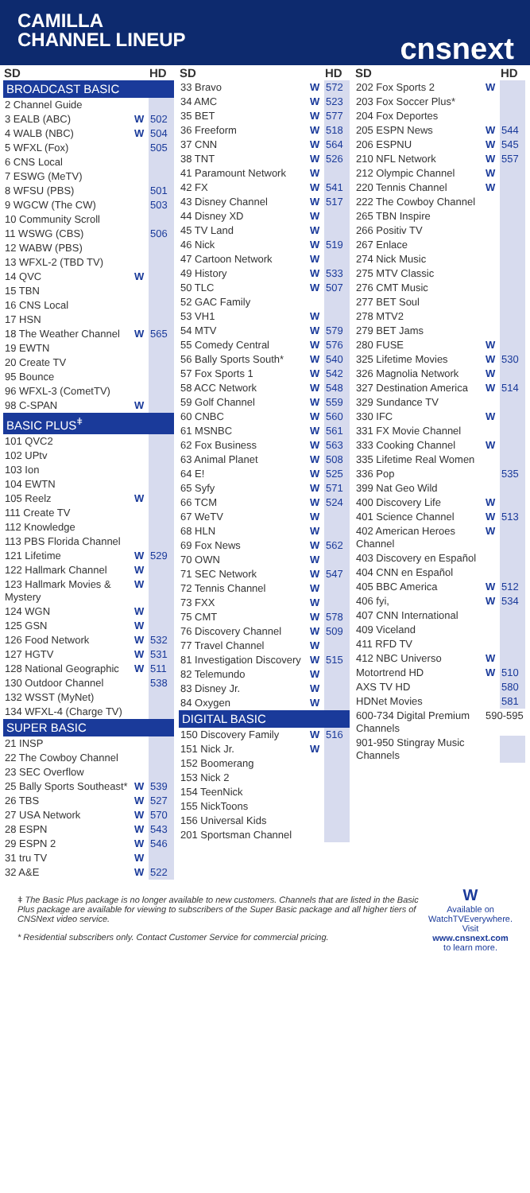CAMILLA
CHANNEL LINEUP
cnsnext
| SD | | HD |
| --- | --- | --- |
| BROADCAST BASIC | | |
| 2 Channel Guide | | |
| 3 EALB (ABC) | W | 502 |
| 4 WALB (NBC) | W | 504 |
| 5 WFXL (Fox) | | 505 |
| 6 CNS Local | | |
| 7 ESWG (MeTV) | | |
| 8 WFSU (PBS) | | 501 |
| 9 WGCW (The CW) | | 503 |
| 10 Community Scroll | | |
| 11 WSWG (CBS) | | 506 |
| 12 WABW (PBS) | | |
| 13 WFXL-2 (TBD TV) | | |
| 14 QVC | W | |
| 15 TBN | | |
| 16 CNS Local | | |
| 17 HSN | | |
| 18 The Weather Channel | W | 565 |
| 19 EWTN | | |
| 20 Create TV | | |
| 95 Bounce | | |
| 96 WFXL-3 (CometTV) | | |
| 98 C-SPAN | W | |
| BASIC PLUS<sup>ǂ</sup> | | |
| 101 QVC2 | | |
| 102 UPtv | | |
| 103 Ion | | |
| 104 EWTN | | |
| 105 Reelz | W | |
| 111 Create TV | | |
| 112 Knowledge | | |
| 113 PBS Florida Channel | | |
| 121 Lifetime | W | 529 |
| 122 Hallmark Channel | W | |
| 123 Hallmark Movies & Mystery | W | |
| 124 WGN | W | |
| 125 GSN | W | |
| 126 Food Network | W | 532 |
| 127 HGTV | W | 531 |
| 128 National Geographic | W | 511 |
| 130 Outdoor Channel | | 538 |
| 132 WSST (MyNet) | | |
| 134 WFXL-4 (Charge TV) | | |
| SUPER BASIC | | |
| 21 INSP | | |
| 22 The Cowboy Channel | | |
| 23 SEC Overflow | | |
| 25 Bally Sports Southeast* | W | 539 |
| 26 TBS | W | 527 |
| 27 USA Network | W | 570 |
| 28 ESPN | W | 543 |
| 29 ESPN 2 | W | 546 |
| 31 tru TV | W | |
| 32 A&E | W | 522 |
| SD | | HD |
| --- | --- | --- |
| 33 Bravo | W | 572 |
| 34 AMC | W | 523 |
| 35 BET | W | 577 |
| 36 Freeform | W | 518 |
| 37 CNN | W | 564 |
| 38 TNT | W | 526 |
| 41 Paramount Network | W | |
| 42 FX | W | 541 |
| 43 Disney Channel | W | 517 |
| 44 Disney XD | W | |
| 45 TV Land | W | |
| 46 Nick | W | 519 |
| 47 Cartoon Network | W | |
| 49 History | W | 533 |
| 50 TLC | W | 507 |
| 52 GAC Family | | |
| 53 VH1 | W | |
| 54 MTV | W | 579 |
| 55 Comedy Central | W | 576 |
| 56 Bally Sports South* | W | 540 |
| 57 Fox Sports 1 | W | 542 |
| 58 ACC Network | W | 548 |
| 59 Golf Channel | W | 559 |
| 60 CNBC | W | 560 |
| 61 MSNBC | W | 561 |
| 62 Fox Business | W | 563 |
| 63 Animal Planet | W | 508 |
| 64 E! | W | 525 |
| 65 Syfy | W | 571 |
| 66 TCM | W | 524 |
| 67 WeTV | W | |
| 68 HLN | W | |
| 69 Fox News | W | 562 |
| 70 OWN | W | |
| 71 SEC Network | W | 547 |
| 72 Tennis Channel | W | |
| 73 FXX | W | |
| 75 CMT | W | 578 |
| 76 Discovery Channel | W | 509 |
| 77 Travel Channel | W | |
| 81 Investigation Discovery | W | 515 |
| 82 Telemundo | W | |
| 83 Disney Jr. | W | |
| 84 Oxygen | W | |
| DIGITAL BASIC | | |
| 150 Discovery Family | W | 516 |
| 151 Nick Jr. | W | |
| 152 Boomerang | | |
| 153 Nick 2 | | |
| 154 TeenNick | | |
| 155 NickToons | | |
| 156 Universal Kids | | |
| 201 Sportsman Channel | | |
| SD | | HD |
| --- | --- | --- |
| 202 Fox Sports 2 | W | |
| 203 Fox Soccer Plus* | | |
| 204 Fox Deportes | | |
| 205 ESPN News | W | 544 |
| 206 ESPNU | W | 545 |
| 210 NFL Network | W | 557 |
| 212 Olympic Channel | W | |
| 220 Tennis Channel | W | |
| 222 The Cowboy Channel | | |
| 265 TBN Inspire | | |
| 266 Positiv TV | | |
| 267 Enlace | | |
| 274 Nick Music | | |
| 275 MTV Classic | | |
| 276 CMT Music | | |
| 277 BET Soul | | |
| 278 MTV2 | | |
| 279 BET Jams | | |
| 280 FUSE | W | |
| 325 Lifetime Movies | W | 530 |
| 326 Magnolia Network | W | |
| 327 Destination America | W | 514 |
| 329 Sundance TV | | |
| 330 IFC | W | |
| 331 FX Movie Channel | | |
| 333 Cooking Channel | W | |
| 335 Lifetime Real Women | | |
| 336 Pop | | 535 |
| 399 Nat Geo Wild | | |
| 400 Discovery Life | W | |
| 401 Science Channel | W | 513 |
| 402 American Heroes Channel | W | |
| 403 Discovery en Español | | |
| 404 CNN en Español | | |
| 405 BBC America | W | 512 |
| 406 fyi, | W | 534 |
| 407 CNN International | | |
| 409 Viceland | | |
| 411 RFD TV | | |
| 412 NBC Universo | W | |
| Motortrend HD | W | 510 |
| AXS TV HD | | 580 |
| HDNet Movies | | 581 |
| 600-734 Digital Premium Channels | 590-595 | |
| 901-950 Stingray Music Channels | | |
ǂ The Basic Plus package is no longer available to new customers. Channels that are listed in the Basic Plus package are available for viewing to subscribers of the Super Basic package and all higher tiers of CNSNext video service.
* Residential subscribers only. Contact Customer Service for commercial pricing.
W
Available on WatchTVEverywhere. Visit www.cnsnext.com to learn more.